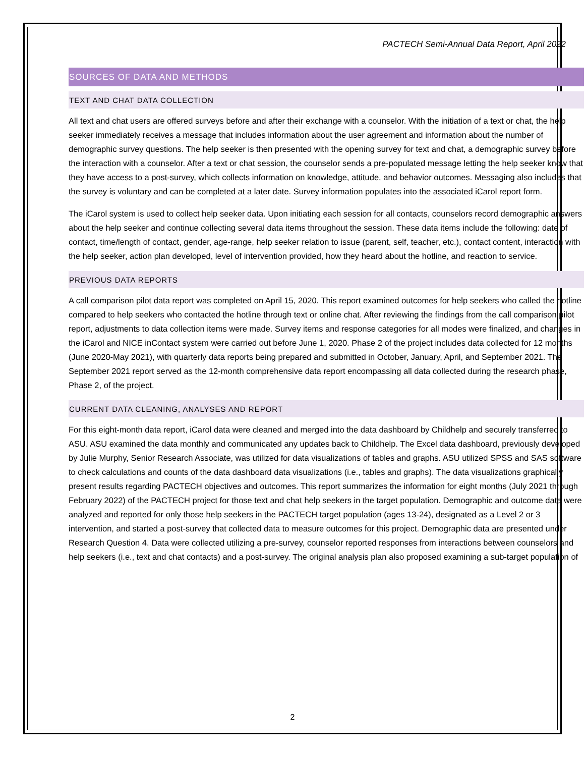PACTECH Semi-Annual Data Report, April 2022
SOURCES OF DATA AND METHODS
TEXT AND CHAT DATA COLLECTION
All text and chat users are offered surveys before and after their exchange with a counselor. With the initiation of a text or chat, the help seeker immediately receives a message that includes information about the user agreement and information about the number of demographic survey questions. The help seeker is then presented with the opening survey for text and chat, a demographic survey before the interaction with a counselor. After a text or chat session, the counselor sends a pre-populated message letting the help seeker know that they have access to a post-survey, which collects information on knowledge, attitude, and behavior outcomes. Messaging also includes that the survey is voluntary and can be completed at a later date. Survey information populates into the associated iCarol report form.
The iCarol system is used to collect help seeker data. Upon initiating each session for all contacts, counselors record demographic answers about the help seeker and continue collecting several data items throughout the session. These data items include the following: date of contact, time/length of contact, gender, age-range, help seeker relation to issue (parent, self, teacher, etc.), contact content, interaction with the help seeker, action plan developed, level of intervention provided, how they heard about the hotline, and reaction to service.
PREVIOUS DATA REPORTS
A call comparison pilot data report was completed on April 15, 2020. This report examined outcomes for help seekers who called the hotline compared to help seekers who contacted the hotline through text or online chat. After reviewing the findings from the call comparison pilot report, adjustments to data collection items were made. Survey items and response categories for all modes were finalized, and changes in the iCarol and NICE inContact system were carried out before June 1, 2020. Phase 2 of the project includes data collected for 12 months (June 2020-May 2021), with quarterly data reports being prepared and submitted in October, January, April, and September 2021. The September 2021 report served as the 12-month comprehensive data report encompassing all data collected during the research phase, Phase 2, of the project.
CURRENT DATA CLEANING, ANALYSES AND REPORT
For this eight-month data report, iCarol data were cleaned and merged into the data dashboard by Childhelp and securely transferred to ASU. ASU examined the data monthly and communicated any updates back to Childhelp. The Excel data dashboard, previously developed by Julie Murphy, Senior Research Associate, was utilized for data visualizations of tables and graphs. ASU utilized SPSS and SAS software to check calculations and counts of the data dashboard data visualizations (i.e., tables and graphs). The data visualizations graphically present results regarding PACTECH objectives and outcomes. This report summarizes the information for eight months (July 2021 through February 2022) of the PACTECH project for those text and chat help seekers in the target population. Demographic and outcome data were analyzed and reported for only those help seekers in the PACTECH target population (ages 13-24), designated as a Level 2 or 3 intervention, and started a post-survey that collected data to measure outcomes for this project. Demographic data are presented under Research Question 4. Data were collected utilizing a pre-survey, counselor reported responses from interactions between counselors and help seekers (i.e., text and chat contacts) and a post-survey. The original analysis plan also proposed examining a sub-target population of
2